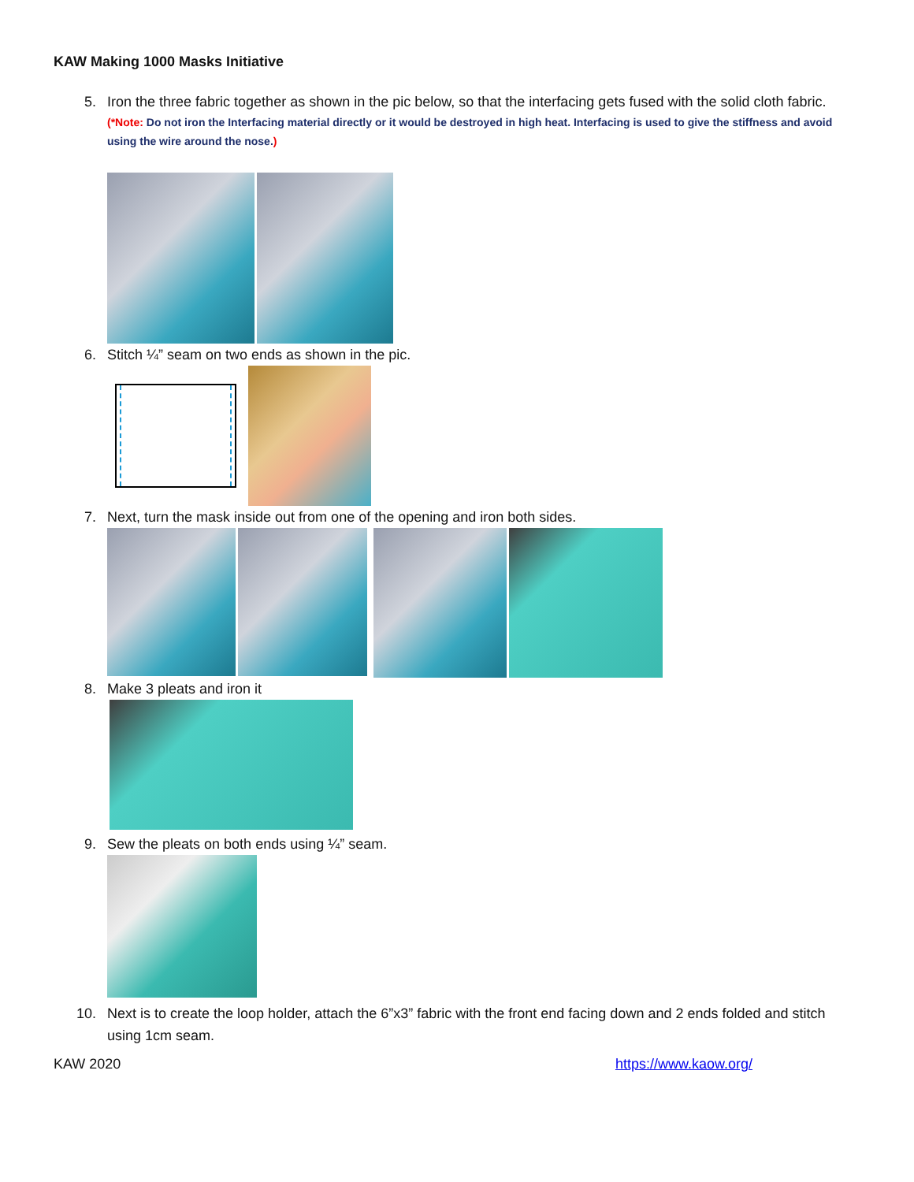KAW Making 1000 Masks Initiative
5. Iron the three fabric together as shown in the pic below, so that the interfacing gets fused with the solid cloth fabric.
(*Note: Do not iron the Interfacing material directly or it would be destroyed in high heat. Interfacing is used to give the stiffness and avoid using the wire around the nose.)
6. Stitch ¼” seam on two ends as shown in the pic.
7. Next, turn the mask inside out from one of the opening and iron both sides.
8. Make 3 pleats and iron it
9. Sew the pleats on both ends using ¼” seam.
10. Next is to create the loop holder, attach the 6”x3” fabric with the front end facing down and 2 ends folded and stitch using 1cm seam.
KAW 2020 https://www.kaow.org/